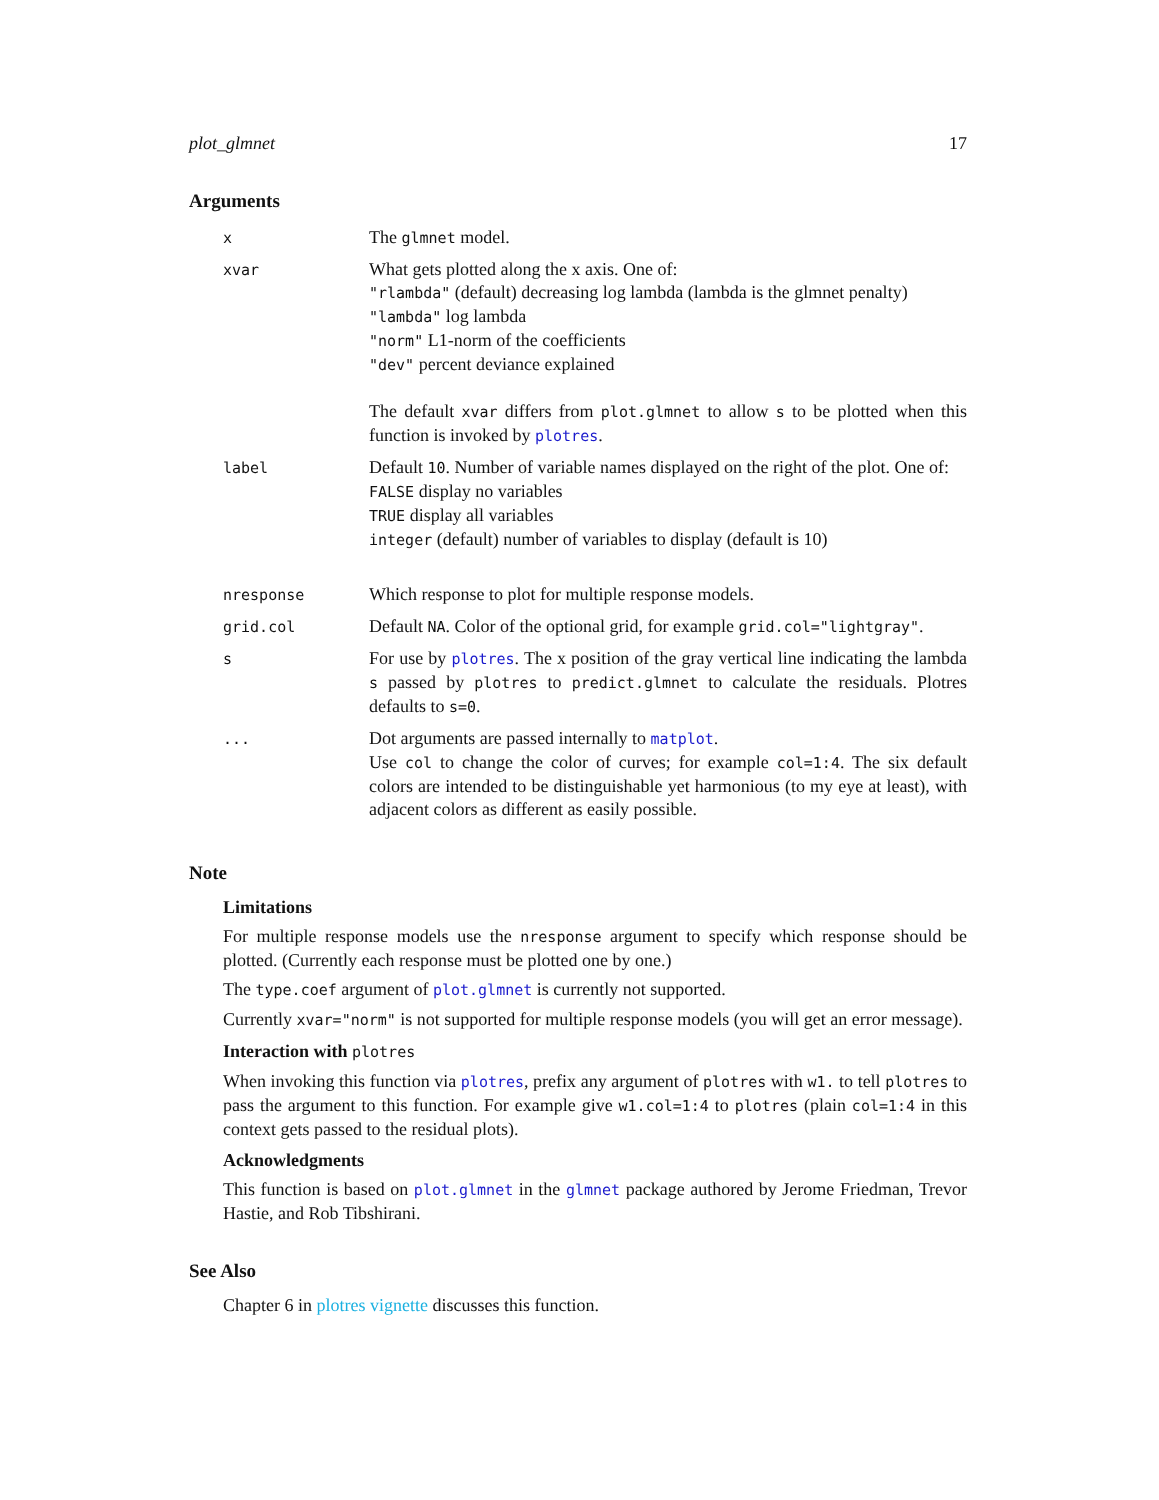plot_glmnet 17
Arguments
| x | The glmnet model. |
| xvar | What gets plotted along the x axis. One of: "rlambda" (default) decreasing log lambda (lambda is the glmnet penalty) "lambda" log lambda "norm" L1-norm of the coefficients "dev" percent deviance explained The default xvar differs from plot.glmnet to allow s to be plotted when this function is invoked by plotres . |
| label | Default 10 . Number of variable names displayed on the right of the plot. One of: FALSE display no variables TRUE display all variables integer (default) number of variables to display (default is 10) |
| nresponse | Which response to plot for multiple response models. |
| grid.col | Default NA . Color of the optional grid, for example grid.col="lightgray" . |
| s | For use by plotres . The x position of the gray vertical line indicating the lambda s passed by plotres to predict.glmnet to calculate the residuals. Plotres defaults to s=0 . |
| ... | Dot arguments are passed internally to matplot . Use col to change the color of curves; for example col=1:4 . The six default colors are intended to be distinguishable yet harmonious (to my eye at least), with adjacent colors as different as easily possible. |
Note
Limitations
For multiple response models use the nresponse argument to specify which response should be plotted. (Currently each response must be plotted one by one.)
The type.coef argument of plot.glmnet is currently not supported.
Currently xvar="norm" is not supported for multiple response models (you will get an error message).
Interaction with plotres
When invoking this function via plotres, prefix any argument of plotres with w1. to tell plotres to pass the argument to this function. For example give w1.col=1:4 to plotres (plain col=1:4 in this context gets passed to the residual plots).
Acknowledgments
This function is based on plot.glmnet in the glmnet package authored by Jerome Friedman, Trevor Hastie, and Rob Tibshirani.
See Also
Chapter 6 in plotres vignette discusses this function.